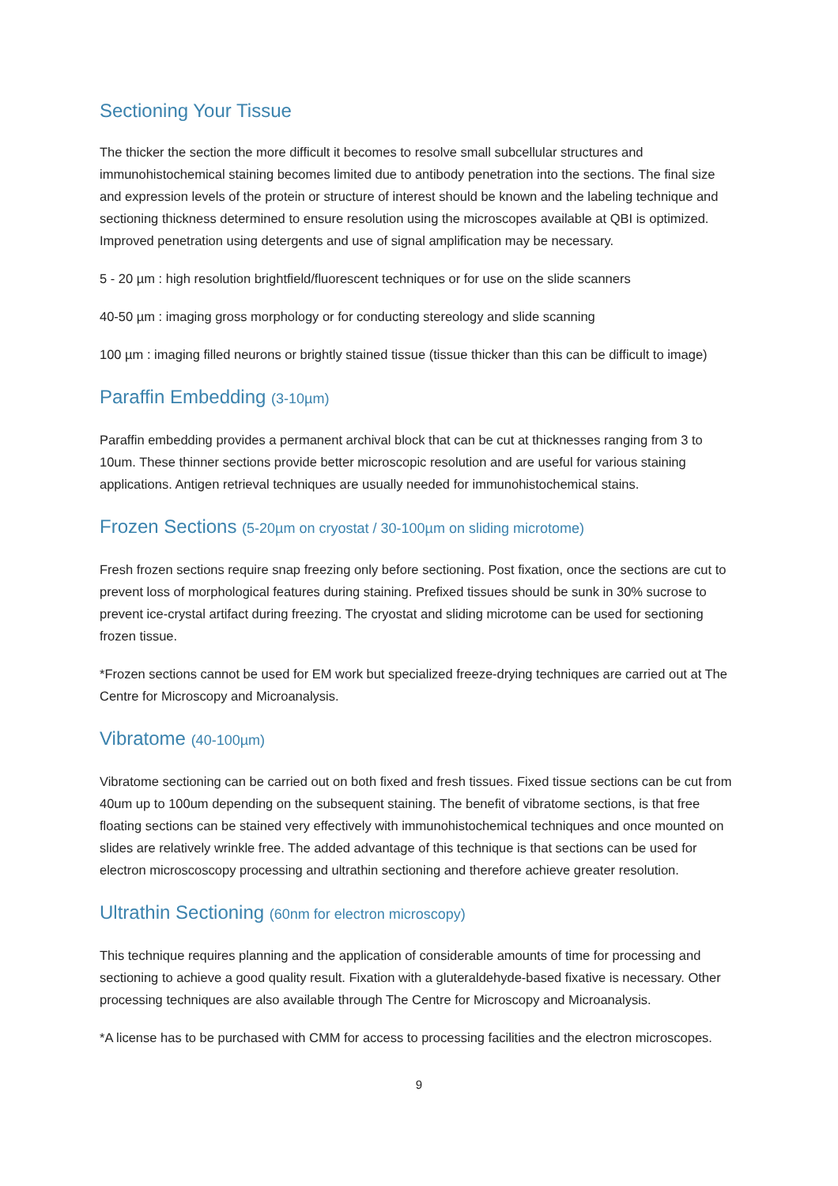Sectioning Your Tissue
The thicker the section the more difficult it becomes to resolve small subcellular structures and immunohistochemical staining becomes limited due to antibody penetration into the sections. The final size and expression levels of the protein or structure of interest should be known and the labeling technique and sectioning thickness determined to ensure resolution using the microscopes available at QBI is optimized. Improved penetration using detergents and use of signal amplification may be necessary.
5 - 20 µm : high resolution brightfield/fluorescent techniques or for use on the slide scanners
40-50 µm : imaging gross morphology or for conducting stereology and slide scanning
100 µm : imaging filled neurons or brightly stained tissue (tissue thicker than this can be difficult to image)
Paraffin Embedding (3-10µm)
Paraffin embedding provides a permanent archival block that can be cut at thicknesses ranging from 3 to 10um. These thinner sections provide better microscopic resolution and are useful for various staining applications. Antigen retrieval techniques are usually needed for immunohistochemical stains.
Frozen Sections (5-20µm on cryostat / 30-100µm on sliding microtome)
Fresh frozen sections require snap freezing only before sectioning. Post fixation, once the sections are cut to prevent loss of morphological features during staining. Prefixed tissues should be sunk in 30% sucrose to prevent ice-crystal artifact during freezing. The cryostat and sliding microtome can be used for sectioning frozen tissue.
*Frozen sections cannot be used for EM work but specialized freeze-drying techniques are carried out at The Centre for Microscopy and Microanalysis.
Vibratome (40-100µm)
Vibratome sectioning can be carried out on both fixed and fresh tissues. Fixed tissue sections can be cut from 40um up to 100um depending on the subsequent staining. The benefit of vibratome sections, is that free floating sections can be stained very effectively with immunohistochemical techniques and once mounted on slides are relatively wrinkle free. The added advantage of this technique is that sections can be used for electron microscoscopy processing and ultrathin sectioning and therefore achieve greater resolution.
Ultrathin Sectioning (60nm for electron microscopy)
This technique requires planning and the application of considerable amounts of time for processing and sectioning to achieve a good quality result. Fixation with a gluteraldehyde-based fixative is necessary. Other processing techniques are also available through The Centre for Microscopy and Microanalysis.
*A license has to be purchased with CMM for access to processing facilities and the electron microscopes.
9